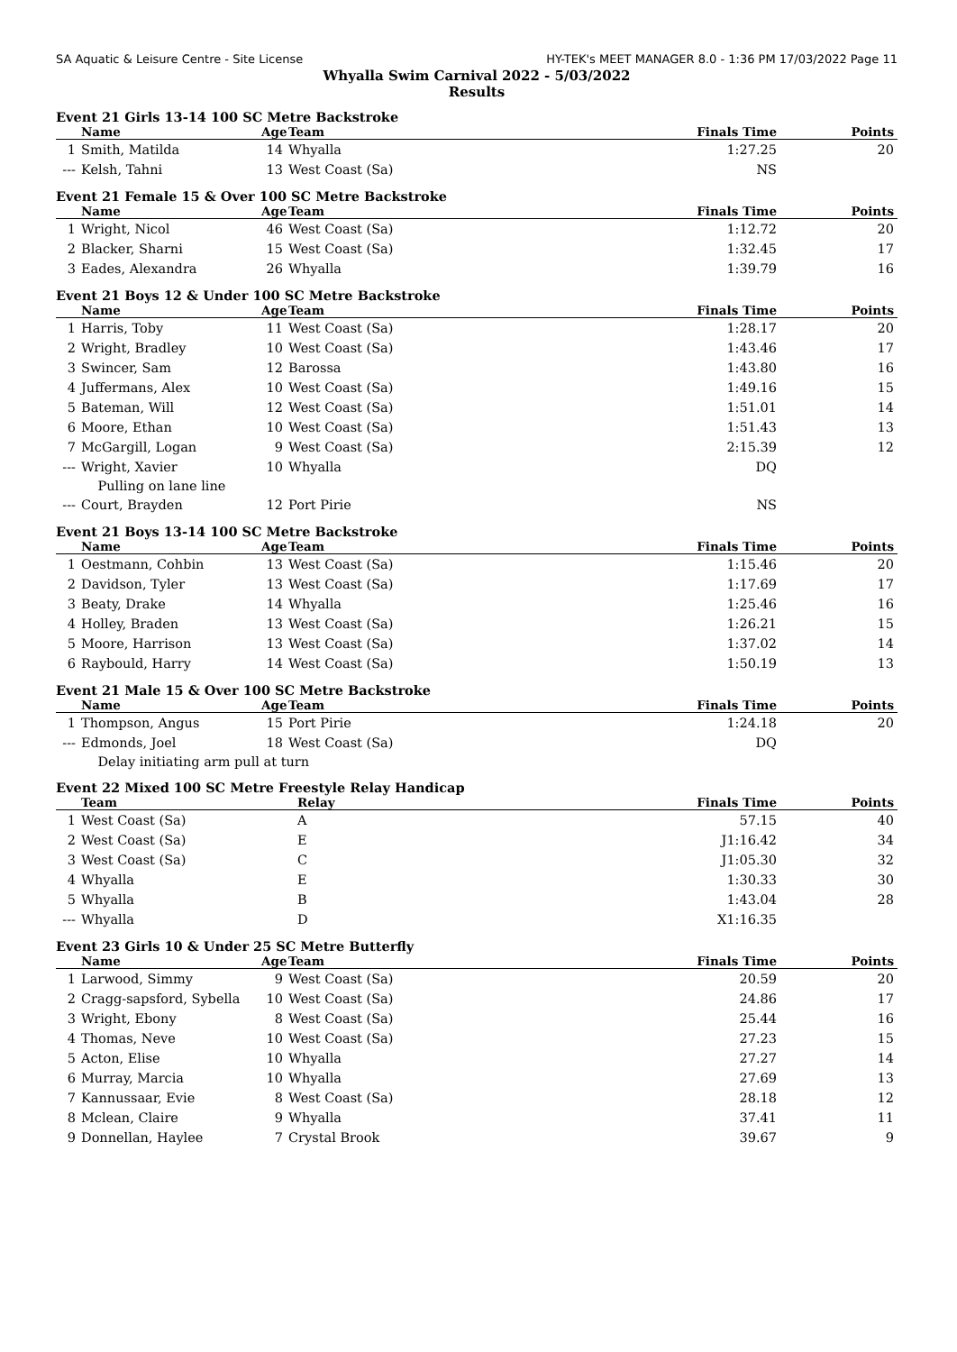SA Aquatic & Leisure Centre - Site License HY-TEK's MEET MANAGER 8.0 - 1:36 PM 17/03/2022 Page 11
Whyalla Swim Carnival 2022 - 5/03/2022
Results
Event 21 Girls 13-14 100 SC Metre Backstroke
| | Name | Age | Team | Finals Time | Points |
| --- | --- | --- | --- | --- | --- |
| 1 | Smith, Matilda | 14 | Whyalla | 1:27.25 | 20 |
| --- | Kelsh, Tahni | 13 | West Coast (Sa) | NS | |
Event 21 Female 15 & Over 100 SC Metre Backstroke
| | Name | Age | Team | Finals Time | Points |
| --- | --- | --- | --- | --- | --- |
| 1 | Wright, Nicol | 46 | West Coast (Sa) | 1:12.72 | 20 |
| 2 | Blacker, Sharni | 15 | West Coast (Sa) | 1:32.45 | 17 |
| 3 | Eades, Alexandra | 26 | Whyalla | 1:39.79 | 16 |
Event 21 Boys 12 & Under 100 SC Metre Backstroke
| | Name | Age | Team | Finals Time | Points |
| --- | --- | --- | --- | --- | --- |
| 1 | Harris, Toby | 11 | West Coast (Sa) | 1:28.17 | 20 |
| 2 | Wright, Bradley | 10 | West Coast (Sa) | 1:43.46 | 17 |
| 3 | Swincer, Sam | 12 | Barossa | 1:43.80 | 16 |
| 4 | Juffermans, Alex | 10 | West Coast (Sa) | 1:49.16 | 15 |
| 5 | Bateman, Will | 12 | West Coast (Sa) | 1:51.01 | 14 |
| 6 | Moore, Ethan | 10 | West Coast (Sa) | 1:51.43 | 13 |
| 7 | McGargill, Logan | 9 | West Coast (Sa) | 2:15.39 | 12 |
| --- | Wright, Xavier | 10 | Whyalla | DQ | |
| | Pulling on lane line | | | | |
| --- | Court, Brayden | 12 | Port Pirie | NS | |
Event 21 Boys 13-14 100 SC Metre Backstroke
| | Name | Age | Team | Finals Time | Points |
| --- | --- | --- | --- | --- | --- |
| 1 | Oestmann, Cohbin | 13 | West Coast (Sa) | 1:15.46 | 20 |
| 2 | Davidson, Tyler | 13 | West Coast (Sa) | 1:17.69 | 17 |
| 3 | Beaty, Drake | 14 | Whyalla | 1:25.46 | 16 |
| 4 | Holley, Braden | 13 | West Coast (Sa) | 1:26.21 | 15 |
| 5 | Moore, Harrison | 13 | West Coast (Sa) | 1:37.02 | 14 |
| 6 | Raybould, Harry | 14 | West Coast (Sa) | 1:50.19 | 13 |
Event 21 Male 15 & Over 100 SC Metre Backstroke
| | Name | Age | Team | Finals Time | Points |
| --- | --- | --- | --- | --- | --- |
| 1 | Thompson, Angus | 15 | Port Pirie | 1:24.18 | 20 |
| --- | Edmonds, Joel | 18 | West Coast (Sa) | DQ | |
| | Delay initiating arm pull at turn | | | | |
Event 22 Mixed 100 SC Metre Freestyle Relay Handicap
| | Team | Relay | Finals Time | Points |
| --- | --- | --- | --- | --- |
| 1 | West Coast (Sa) | A | 57.15 | 40 |
| 2 | West Coast (Sa) | E | J1:16.42 | 34 |
| 3 | West Coast (Sa) | C | J1:05.30 | 32 |
| 4 | Whyalla | E | 1:30.33 | 30 |
| 5 | Whyalla | B | 1:43.04 | 28 |
| --- | Whyalla | D | X1:16.35 | |
Event 23 Girls 10 & Under 25 SC Metre Butterfly
| | Name | Age | Team | Finals Time | Points |
| --- | --- | --- | --- | --- | --- |
| 1 | Larwood, Simmy | 9 | West Coast (Sa) | 20.59 | 20 |
| 2 | Cragg-sapsford, Sybella | 10 | West Coast (Sa) | 24.86 | 17 |
| 3 | Wright, Ebony | 8 | West Coast (Sa) | 25.44 | 16 |
| 4 | Thomas, Neve | 10 | West Coast (Sa) | 27.23 | 15 |
| 5 | Acton, Elise | 10 | Whyalla | 27.27 | 14 |
| 6 | Murray, Marcia | 10 | Whyalla | 27.69 | 13 |
| 7 | Kannussaar, Evie | 8 | West Coast (Sa) | 28.18 | 12 |
| 8 | Mclean, Claire | 9 | Whyalla | 37.41 | 11 |
| 9 | Donnellan, Haylee | 7 | Crystal Brook | 39.67 | 9 |